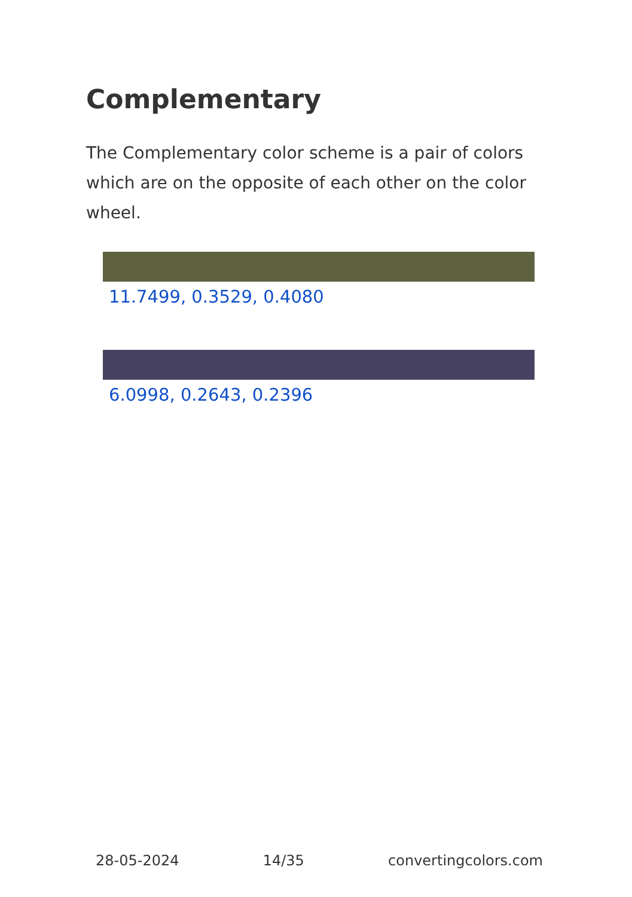Complementary
The Complementary color scheme is a pair of colors which are on the opposite of each other on the color wheel.
11.7499, 0.3529, 0.4080
6.0998, 0.2643, 0.2396
28-05-2024 14/35 convertingcolors.com